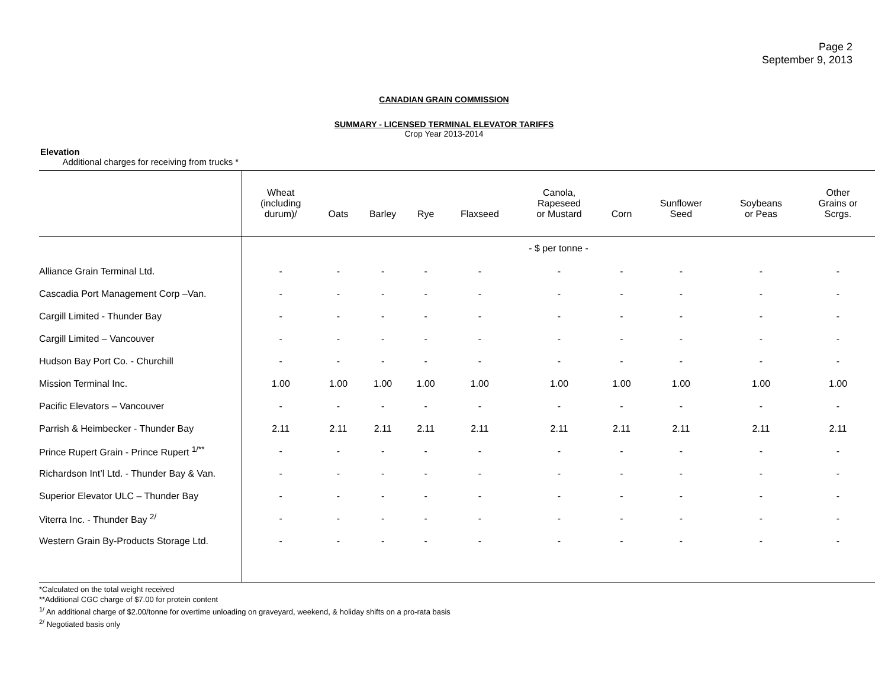Page 2
September 9, 2013
CANADIAN GRAIN COMMISSION
SUMMARY - LICENSED TERMINAL ELEVATOR TARIFFS
Crop Year 2013-2014
Elevation
Additional charges for receiving from trucks *
| | Wheat (including durum)/ | Oats | Barley | Rye | Flaxseed | Canola, Rapeseed or Mustard | Corn | Sunflower Seed | Soybeans or Peas | Other Grains or Scrgs. |
| --- | --- | --- | --- | --- | --- | --- | --- | --- | --- | --- |
| | - $ per tonne - | | | | | | | | | |
| Alliance Grain Terminal Ltd. | - | - | - | - | - | - | - | - | - | - |
| Cascadia Port Management Corp –Van. | - | - | - | - | - | - | - | - | - | - |
| Cargill Limited - Thunder Bay | - | - | - | - | - | - | - | - | - | - |
| Cargill Limited – Vancouver | - | - | - | - | - | - | - | - | - | - |
| Hudson Bay Port Co. - Churchill | - | - | - | - | - | - | - | - | - | - |
| Mission Terminal Inc. | 1.00 | 1.00 | 1.00 | 1.00 | 1.00 | 1.00 | 1.00 | 1.00 | 1.00 | 1.00 |
| Pacific Elevators – Vancouver | - | - | - | - | - | - | - | - | - | - |
| Parrish & Heimbecker - Thunder Bay | 2.11 | 2.11 | 2.11 | 2.11 | 2.11 | 2.11 | 2.11 | 2.11 | 2.11 | 2.11 |
| Prince Rupert Grain - Prince Rupert <sup>1/**</sup> | - | - | - | - | - | - | - | - | - | - |
| Richardson Int’l Ltd. - Thunder Bay & Van. | - | - | - | - | - | - | - | - | - | - |
| Superior Elevator ULC – Thunder Bay | - | - | - | - | - | - | - | - | - | - |
| Viterra Inc. - Thunder Bay <sup>2/</sup> | - | - | - | - | - | - | - | - | - | - |
| Western Grain By-Products Storage Ltd. | - | - | - | - | - | - | - | - | - | - |
*Calculated on the total weight received
**Additional CGC charge of $7.00 for protein content
<sup>1/</sup> An additional charge of $2.00/tonne for overtime unloading on graveyard, weekend, & holiday shifts on a pro-rata basis
<sup>2/</sup> Negotiated basis only